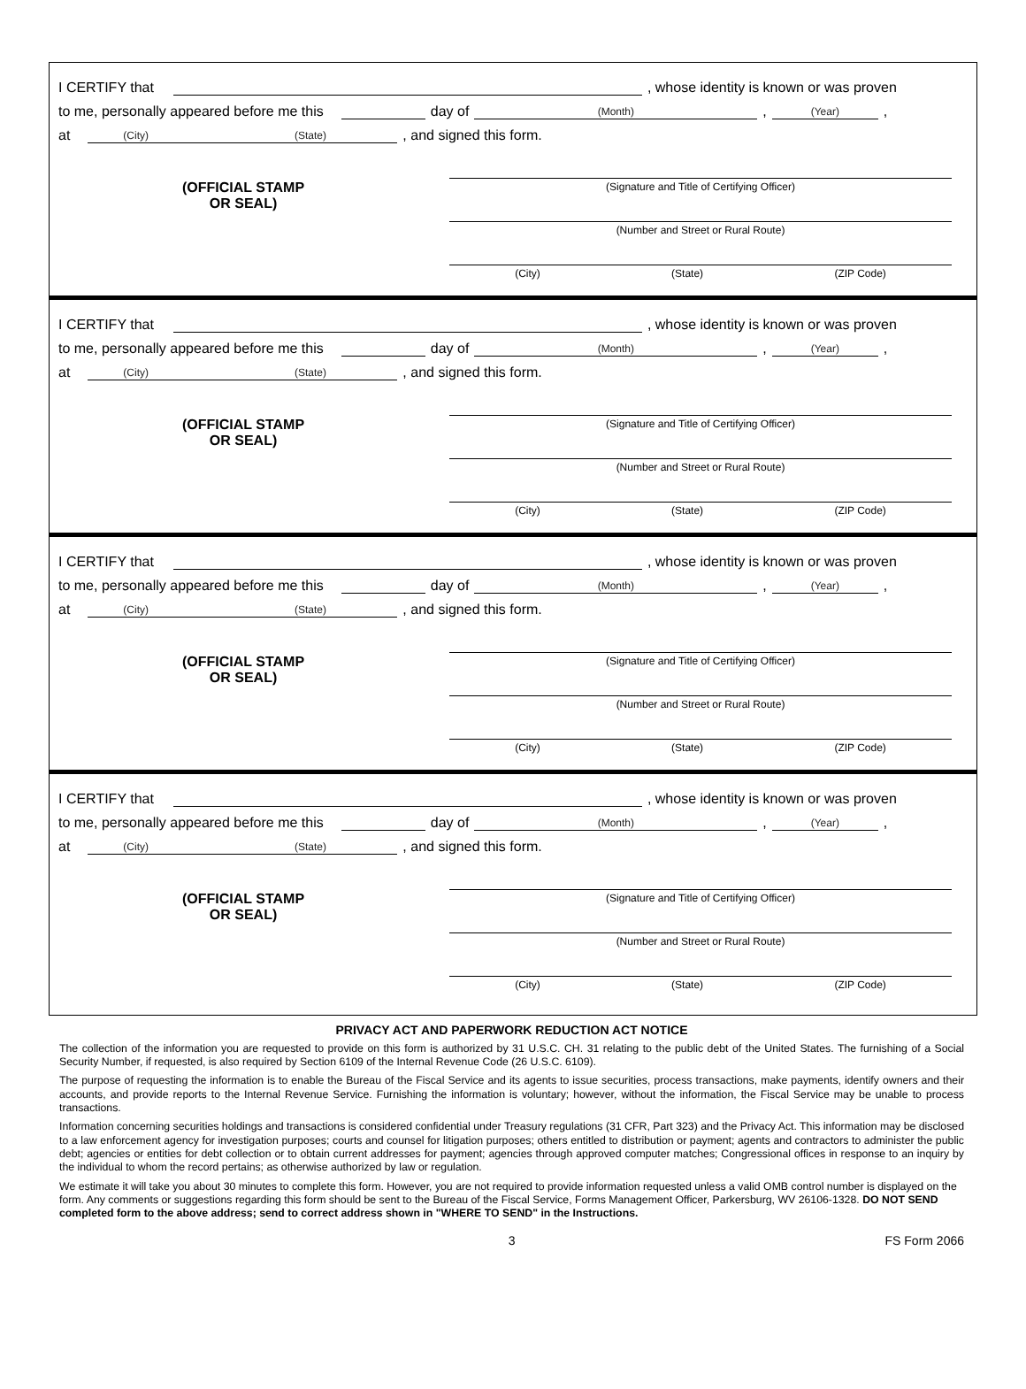I CERTIFY that , whose identity is known or was proven
to me, personally appeared before me this day of (Month), (Year),
at (City) (State), and signed this form.
(OFFICIAL STAMP
OR SEAL)
(Signature and Title of Certifying Officer)
(Number and Street or Rural Route)
(City) (State) (ZIP Code)
I CERTIFY that , whose identity is known or was proven
to me, personally appeared before me this day of (Month), (Year),
at (City) (State), and signed this form.
(OFFICIAL STAMP
OR SEAL)
(Signature and Title of Certifying Officer)
(Number and Street or Rural Route)
(City) (State) (ZIP Code)
I CERTIFY that , whose identity is known or was proven
to me, personally appeared before me this day of (Month), (Year),
at (City) (State), and signed this form.
(OFFICIAL STAMP
OR SEAL)
(Signature and Title of Certifying Officer)
(Number and Street or Rural Route)
(City) (State) (ZIP Code)
I CERTIFY that , whose identity is known or was proven
to me, personally appeared before me this day of (Month), (Year),
at (City) (State), and signed this form.
(OFFICIAL STAMP
OR SEAL)
(Signature and Title of Certifying Officer)
(Number and Street or Rural Route)
(City) (State) (ZIP Code)
PRIVACY ACT AND PAPERWORK REDUCTION ACT NOTICE
The collection of the information you are requested to provide on this form is authorized by 31 U.S.C. CH. 31 relating to the public debt of the United States. The furnishing of a Social Security Number, if requested, is also required by Section 6109 of the Internal Revenue Code (26 U.S.C. 6109).
The purpose of requesting the information is to enable the Bureau of the Fiscal Service and its agents to issue securities, process transactions, make payments, identify owners and their accounts, and provide reports to the Internal Revenue Service. Furnishing the information is voluntary; however, without the information, the Fiscal Service may be unable to process transactions.
Information concerning securities holdings and transactions is considered confidential under Treasury regulations (31 CFR, Part 323) and the Privacy Act. This information may be disclosed to a law enforcement agency for investigation purposes; courts and counsel for litigation purposes; others entitled to distribution or payment; agents and contractors to administer the public debt; agencies or entities for debt collection or to obtain current addresses for payment; agencies through approved computer matches; Congressional offices in response to an inquiry by the individual to whom the record pertains; as otherwise authorized by law or regulation.
We estimate it will take you about 30 minutes to complete this form. However, you are not required to provide information requested unless a valid OMB control number is displayed on the form. Any comments or suggestions regarding this form should be sent to the Bureau of the Fiscal Service, Forms Management Officer, Parkersburg, WV 26106-1328. DO NOT SEND completed form to the above address; send to correct address shown in "WHERE TO SEND" in the Instructions.
3 FS Form 2066